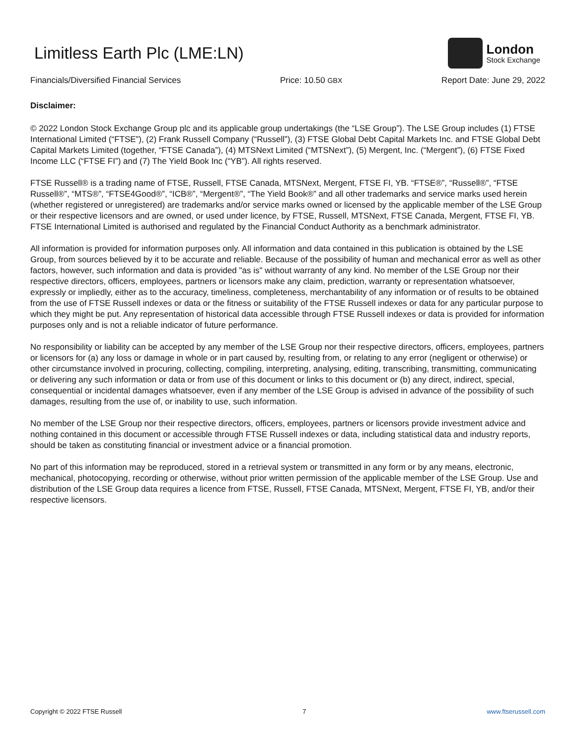Limitless Earth Plc (LME:LN)
London
Stock Exchange
Financials/Diversified Financial Services Price: 10.50 GBX Report Date: June 29, 2022
Disclaimer:
© 2022 London Stock Exchange Group plc and its applicable group undertakings (the “LSE Group”). The LSE Group includes (1) FTSE International Limited (“FTSE”), (2) Frank Russell Company (“Russell”), (3) FTSE Global Debt Capital Markets Inc. and FTSE Global Debt Capital Markets Limited (together, “FTSE Canada”), (4) MTSNext Limited (“MTSNext”), (5) Mergent, Inc. (“Mergent”), (6) FTSE Fixed Income LLC (“FTSE FI”) and (7) The Yield Book Inc (“YB”). All rights reserved.
FTSE Russell® is a trading name of FTSE, Russell, FTSE Canada, MTSNext, Mergent, FTSE FI, YB. “FTSE®”, “Russell®”, “FTSE Russell®”, “MTS®”, “FTSE4Good®”, “ICB®”, “Mergent®”, “The Yield Book®” and all other trademarks and service marks used herein (whether registered or unregistered) are trademarks and/or service marks owned or licensed by the applicable member of the LSE Group or their respective licensors and are owned, or used under licence, by FTSE, Russell, MTSNext, FTSE Canada, Mergent, FTSE FI, YB. FTSE International Limited is authorised and regulated by the Financial Conduct Authority as a benchmark administrator.
All information is provided for information purposes only. All information and data contained in this publication is obtained by the LSE Group, from sources believed by it to be accurate and reliable. Because of the possibility of human and mechanical error as well as other factors, however, such information and data is provided "as is" without warranty of any kind. No member of the LSE Group nor their respective directors, officers, employees, partners or licensors make any claim, prediction, warranty or representation whatsoever, expressly or impliedly, either as to the accuracy, timeliness, completeness, merchantability of any information or of results to be obtained from the use of FTSE Russell indexes or data or the fitness or suitability of the FTSE Russell indexes or data for any particular purpose to which they might be put. Any representation of historical data accessible through FTSE Russell indexes or data is provided for information purposes only and is not a reliable indicator of future performance.
No responsibility or liability can be accepted by any member of the LSE Group nor their respective directors, officers, employees, partners or licensors for (a) any loss or damage in whole or in part caused by, resulting from, or relating to any error (negligent or otherwise) or other circumstance involved in procuring, collecting, compiling, interpreting, analysing, editing, transcribing, transmitting, communicating or delivering any such information or data or from use of this document or links to this document or (b) any direct, indirect, special, consequential or incidental damages whatsoever, even if any member of the LSE Group is advised in advance of the possibility of such damages, resulting from the use of, or inability to use, such information.
No member of the LSE Group nor their respective directors, officers, employees, partners or licensors provide investment advice and nothing contained in this document or accessible through FTSE Russell indexes or data, including statistical data and industry reports, should be taken as constituting financial or investment advice or a financial promotion.
No part of this information may be reproduced, stored in a retrieval system or transmitted in any form or by any means, electronic, mechanical, photocopying, recording or otherwise, without prior written permission of the applicable member of the LSE Group. Use and distribution of the LSE Group data requires a licence from FTSE, Russell, FTSE Canada, MTSNext, Mergent, FTSE FI, YB, and/or their respective licensors.
Copyright © 2022 FTSE Russell 7 www.ftserussell.com